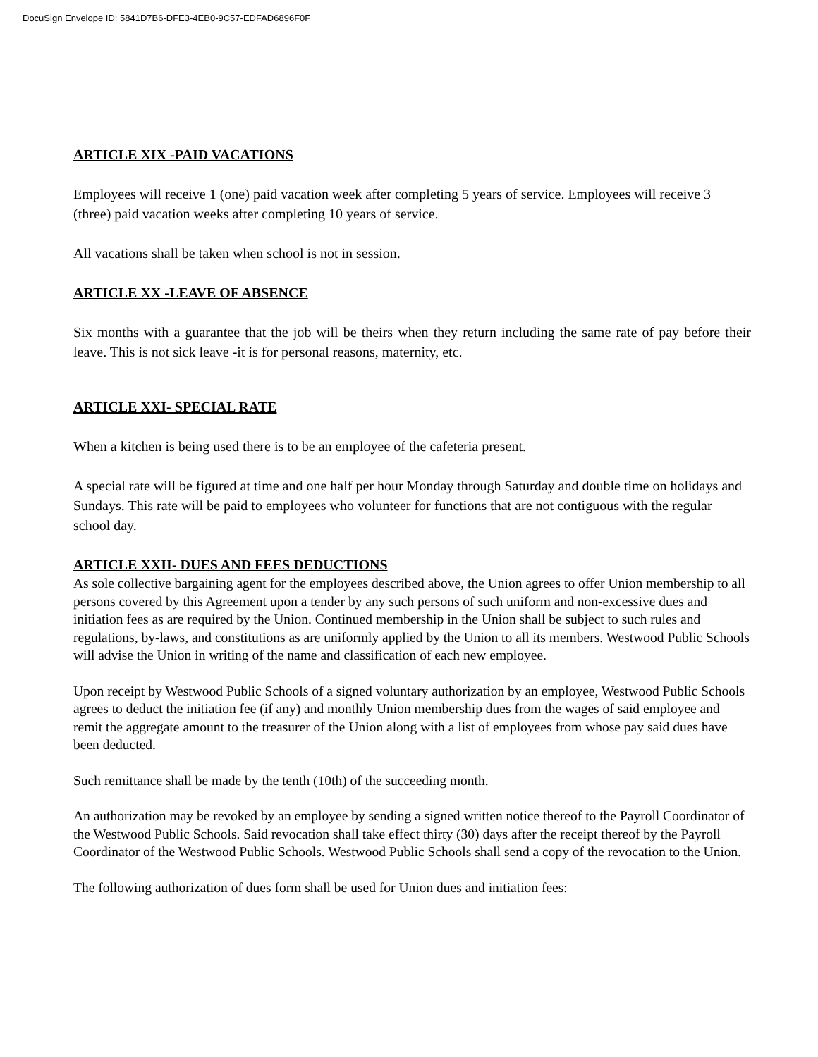DocuSign Envelope ID: 5841D7B6-DFE3-4EB0-9C57-EDFAD6896F0F
ARTICLE XIX -PAID VACATIONS
Employees will receive 1 (one) paid vacation week after completing 5 years of service. Employees will receive 3 (three) paid vacation weeks after completing 10 years of service.
All vacations shall be taken when school is not in session.
ARTICLE XX -LEAVE OF ABSENCE
Six months with a guarantee that the job will be theirs when they return including the same rate of pay before their leave. This is not sick leave -it is for personal reasons, maternity, etc.
ARTICLE XXI- SPECIAL RATE
When a kitchen is being used there is to be an employee of the cafeteria present.
A special rate will be figured at time and one half per hour Monday through Saturday and double time on holidays and Sundays. This rate will be paid to employees who volunteer for functions that are not contiguous with the regular school day.
ARTICLE XXII- DUES AND FEES DEDUCTIONS
As sole collective bargaining agent for the employees described above, the Union agrees to offer Union membership to all persons covered by this Agreement upon a tender by any such persons of such uniform and non-excessive dues and initiation fees as are required by the Union. Continued membership in the Union shall be subject to such rules and regulations, by-laws, and constitutions as are uniformly applied by the Union to all its members. Westwood Public Schools will advise the Union in writing of the name and classification of each new employee.
Upon receipt by Westwood Public Schools of a signed voluntary authorization by an employee, Westwood Public Schools agrees to deduct the initiation fee (if any) and monthly Union membership dues from the wages of said employee and remit the aggregate amount to the treasurer of the Union along with a list of employees from whose pay said dues have been deducted.
Such remittance shall be made by the tenth (10th) of the succeeding month.
An authorization may be revoked by an employee by sending a signed written notice thereof to the Payroll Coordinator of the Westwood Public Schools. Said revocation shall take effect thirty (30) days after the receipt thereof by the Payroll Coordinator of the Westwood Public Schools. Westwood Public Schools shall send a copy of the revocation to the Union.
The following authorization of dues form shall be used for Union dues and initiation fees: